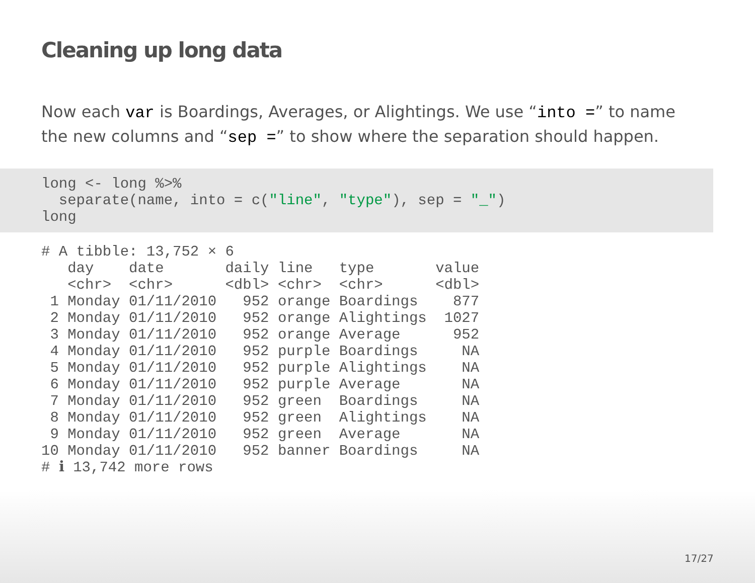Cleaning up long data
Now each var is Boardings, Averages, or Alightings. We use “into =” to name the new columns and “sep =” to show where the separation should happen.
long <- long %>%
  separate(name, into = c("line", "type"), sep = "_")
long
# A tibble: 13,752 × 6
   day    date       daily line   type       value
   <chr>  <chr>      <dbl> <chr>  <chr>      <dbl>
 1 Monday 01/11/2010   952 orange Boardings    877
 2 Monday 01/11/2010   952 orange Alightings  1027
 3 Monday 01/11/2010   952 orange Average      952
 4 Monday 01/11/2010   952 purple Boardings     NA
 5 Monday 01/11/2010   952 purple Alightings    NA
 6 Monday 01/11/2010   952 purple Average       NA
 7 Monday 01/11/2010   952 green  Boardings     NA
 8 Monday 01/11/2010   952 green  Alightings    NA
 9 Monday 01/11/2010   952 green  Average       NA
10 Monday 01/11/2010   952 banner Boardings     NA
# ℹ 13,742 more rows
17/27